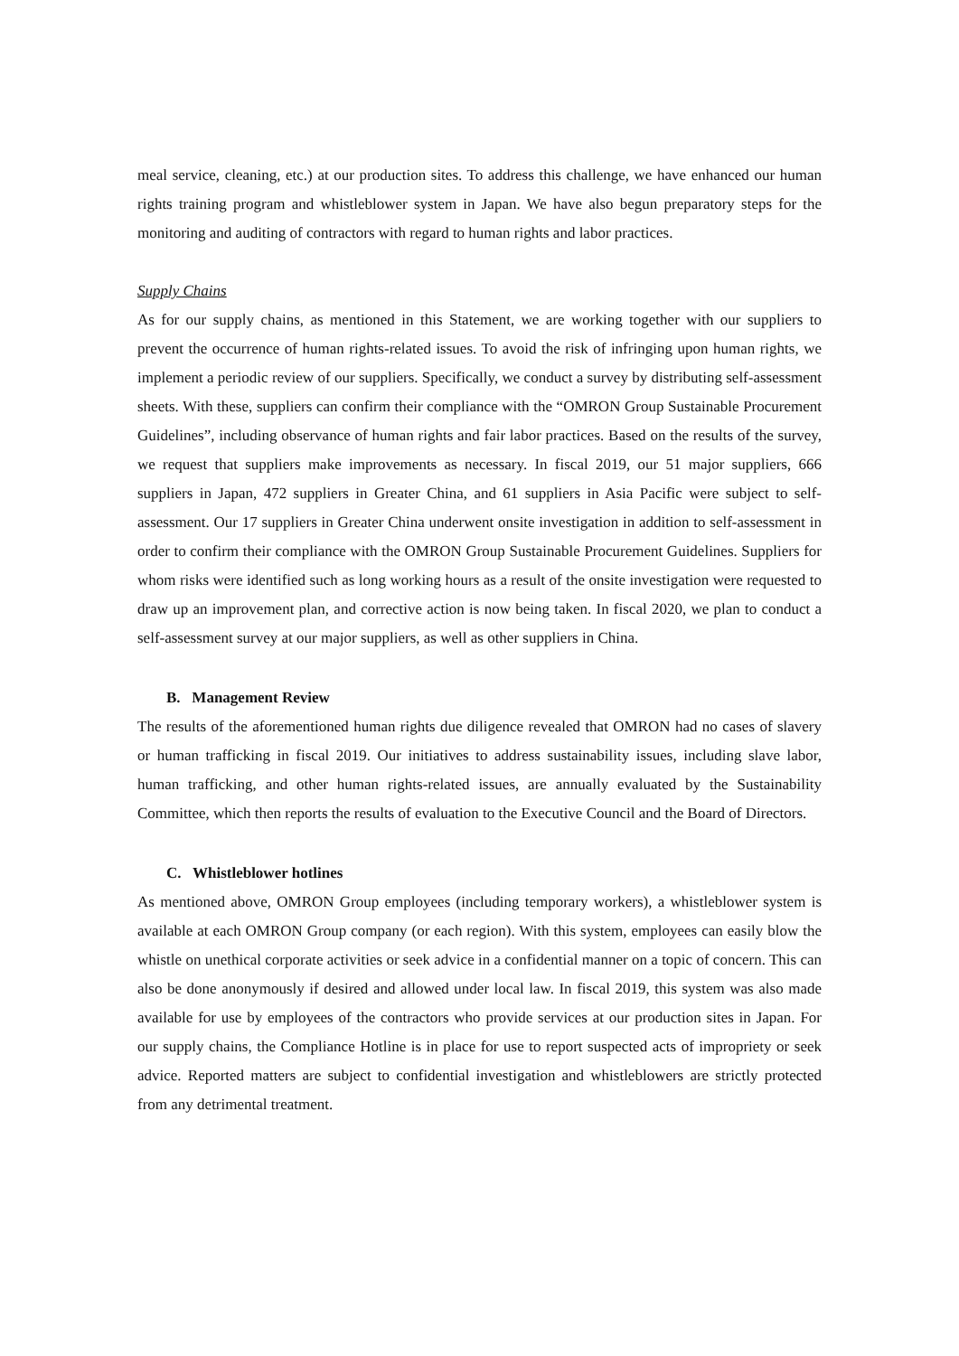meal service, cleaning, etc.) at our production sites. To address this challenge, we have enhanced our human rights training program and whistleblower system in Japan. We have also begun preparatory steps for the monitoring and auditing of contractors with regard to human rights and labor practices.
Supply Chains
As for our supply chains, as mentioned in this Statement, we are working together with our suppliers to prevent the occurrence of human rights-related issues. To avoid the risk of infringing upon human rights, we implement a periodic review of our suppliers. Specifically, we conduct a survey by distributing self-assessment sheets. With these, suppliers can confirm their compliance with the “OMRON Group Sustainable Procurement Guidelines”, including observance of human rights and fair labor practices. Based on the results of the survey, we request that suppliers make improvements as necessary. In fiscal 2019, our 51 major suppliers, 666 suppliers in Japan, 472 suppliers in Greater China, and 61 suppliers in Asia Pacific were subject to self-assessment. Our 17 suppliers in Greater China underwent onsite investigation in addition to self-assessment in order to confirm their compliance with the OMRON Group Sustainable Procurement Guidelines. Suppliers for whom risks were identified such as long working hours as a result of the onsite investigation were requested to draw up an improvement plan, and corrective action is now being taken. In fiscal 2020, we plan to conduct a self-assessment survey at our major suppliers, as well as other suppliers in China.
B. Management Review
The results of the aforementioned human rights due diligence revealed that OMRON had no cases of slavery or human trafficking in fiscal 2019. Our initiatives to address sustainability issues, including slave labor, human trafficking, and other human rights-related issues, are annually evaluated by the Sustainability Committee, which then reports the results of evaluation to the Executive Council and the Board of Directors.
C. Whistleblower hotlines
As mentioned above, OMRON Group employees (including temporary workers), a whistleblower system is available at each OMRON Group company (or each region). With this system, employees can easily blow the whistle on unethical corporate activities or seek advice in a confidential manner on a topic of concern. This can also be done anonymously if desired and allowed under local law. In fiscal 2019, this system was also made available for use by employees of the contractors who provide services at our production sites in Japan. For our supply chains, the Compliance Hotline is in place for use to report suspected acts of impropriety or seek advice. Reported matters are subject to confidential investigation and whistleblowers are strictly protected from any detrimental treatment.